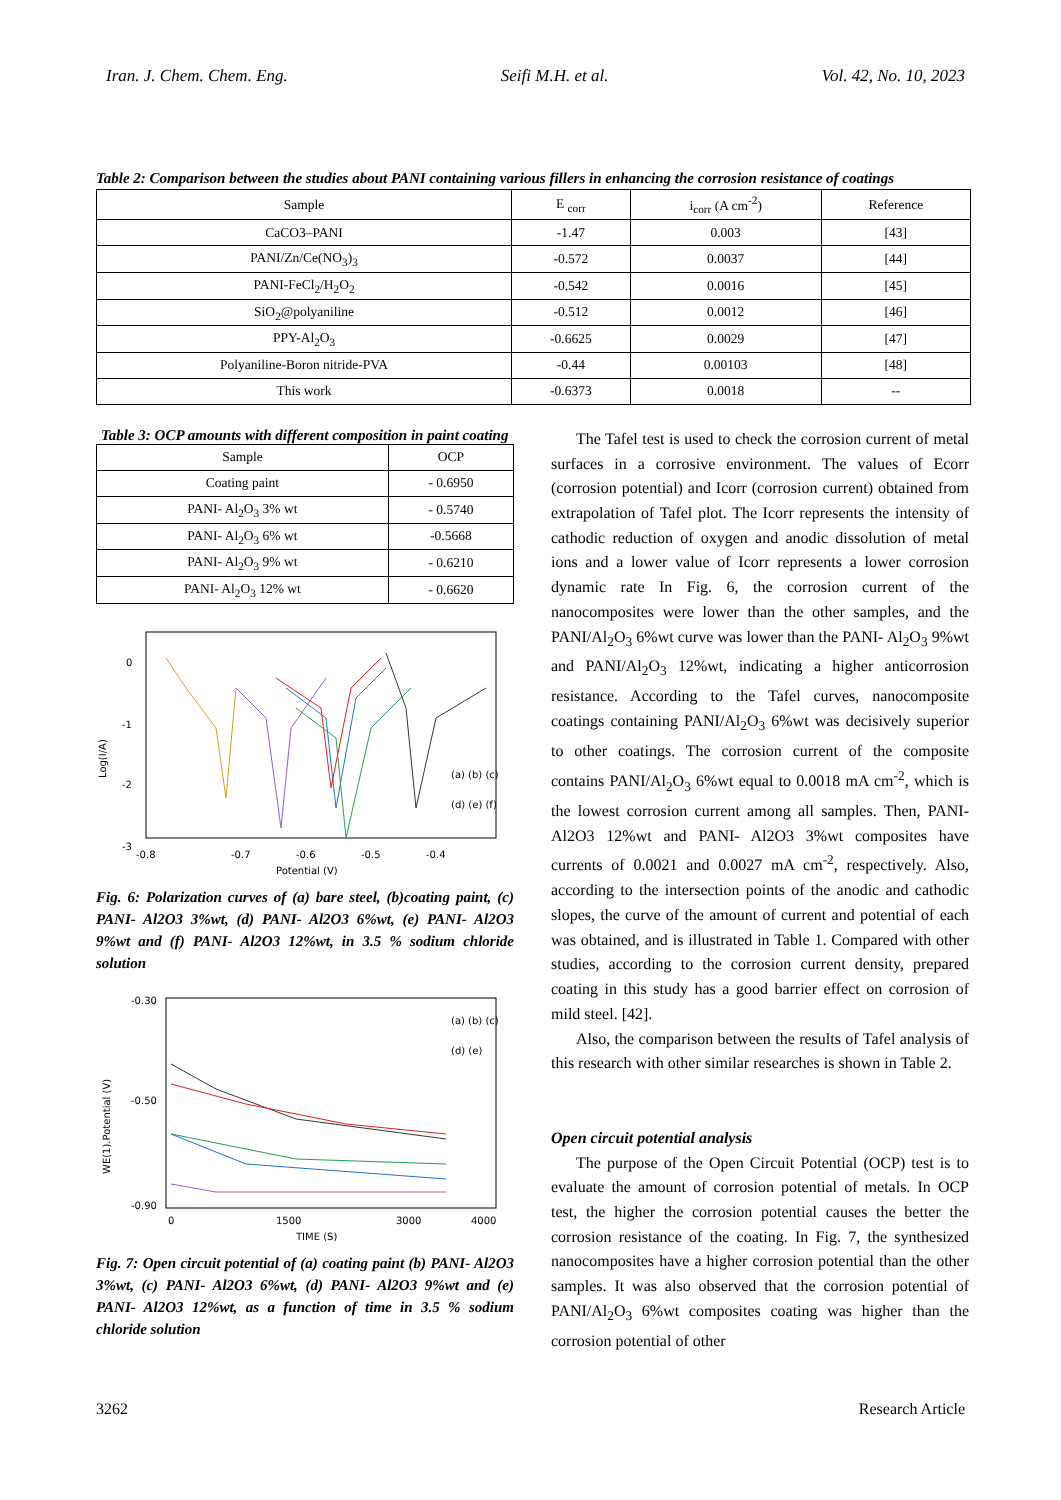Iran. J. Chem. Chem. Eng. Seifi M.H. et al. Vol. 42, No. 10, 2023
Table 2: Comparison between the studies about PANI containing various fillers in enhancing the corrosion resistance of coatings
| Sample | E <sub>corr</sub> | i<sub>corr</sub> (A cm<sup>-2</sup>) | Reference |
| --- | --- | --- | --- |
| CaCO3–PANI | -1.47 | 0.003 | [43] |
| PANI/Zn/Ce(NO<sub>3</sub>)<sub>3</sub> | -0.572 | 0.0037 | [44] |
| PANI-FeCl<sub>2</sub>/H<sub>2</sub>O<sub>2</sub> | -0.542 | 0.0016 | [45] |
| SiO<sub>2</sub>@polyaniline | -0.512 | 0.0012 | [46] |
| PPY-Al<sub>2</sub>O<sub>3</sub> | -0.6625 | 0.0029 | [47] |
| Polyaniline-Boron nitride-PVA | -0.44 | 0.00103 | [48] |
| This work | -0.6373 | 0.0018 | -- |
Table 3: OCP amounts with different composition in paint coating
| Sample | OCP |
| --- | --- |
| Coating paint | - 0.6950 |
| PANI- Al<sub>2</sub>O<sub>3</sub> 3% wt | - 0.5740 |
| PANI- Al<sub>2</sub>O<sub>3</sub> 6% wt | -0.5668 |
| PANI- Al<sub>2</sub>O<sub>3</sub> 9% wt | - 0.6210 |
| PANI- Al<sub>2</sub>O<sub>3</sub> 12% wt | - 0.6620 |
0
-1
-2
-3
-4
Log(I/A)
-0.8
-0.7
-0.6
-0.5
-0.4
Potential (V)
(a) (b) (c)
(d) (e) (f)
Fig. 6: Polarization curves of (a) bare steel, (b)coating paint, (c) PANI- Al2O3 3%wt, (d) PANI- Al2O3 6%wt, (e) PANI- Al2O3 9%wt and (f) PANI- Al2O3 12%wt, in 3.5 % sodium chloride solution
-0.30
-0.50
-0.90
WE(1).Potential (V)
0
1500
3000
4000
TIME (S)
(a) (b) (c)
(d) (e)
Fig. 7: Open circuit potential of (a) coating paint (b) PANI- Al2O3 3%wt, (c) PANI- Al2O3 6%wt, (d) PANI- Al2O3 9%wt and (e) PANI- Al2O3 12%wt, as a function of time in 3.5 % sodium chloride solution
The Tafel test is used to check the corrosion current of metal surfaces in a corrosive environment. The values of Ecorr (corrosion potential) and Icorr (corrosion current) obtained from extrapolation of Tafel plot. The Icorr represents the intensity of cathodic reduction of oxygen and anodic dissolution of metal ions and a lower value of Icorr represents a lower corrosion dynamic rate In Fig. 6, the corrosion current of the nanocomposites were lower than the other samples, and the PANI/Al<sub>2</sub>O<sub>3</sub> 6%wt curve was lower than the PANI- Al<sub>2</sub>O<sub>3</sub> 9%wt and PANI/Al<sub>2</sub>O<sub>3</sub> 12%wt, indicating a higher anticorrosion resistance. According to the Tafel curves, nanocomposite coatings containing PANI/Al<sub>2</sub>O<sub>3</sub> 6%wt was decisively superior to other coatings. The corrosion current of the composite contains PANI/Al<sub>2</sub>O<sub>3</sub> 6%wt equal to 0.0018 mA cm<sup>-2</sup>, which is the lowest corrosion current among all samples. Then, PANI- Al2O3 12%wt and PANI- Al2O3 3%wt composites have currents of 0.0021 and 0.0027 mA cm<sup>-2</sup>, respectively. Also, according to the intersection points of the anodic and cathodic slopes, the curve of the amount of current and potential of each was obtained, and is illustrated in Table 1. Compared with other studies, according to the corrosion current density, prepared coating in this study has a good barrier effect on corrosion of mild steel. [42].
Also, the comparison between the results of Tafel analysis of this research with other similar researches is shown in Table 2.
Open circuit potential analysis
The purpose of the Open Circuit Potential (OCP) test is to evaluate the amount of corrosion potential of metals. In OCP test, the higher the corrosion potential causes the better the corrosion resistance of the coating. In Fig. 7, the synthesized nanocomposites have a higher corrosion potential than the other samples. It was also observed that the corrosion potential of PANI/Al<sub>2</sub>O<sub>3</sub> 6%wt composites coating was higher than the corrosion potential of other
3262 Research Article